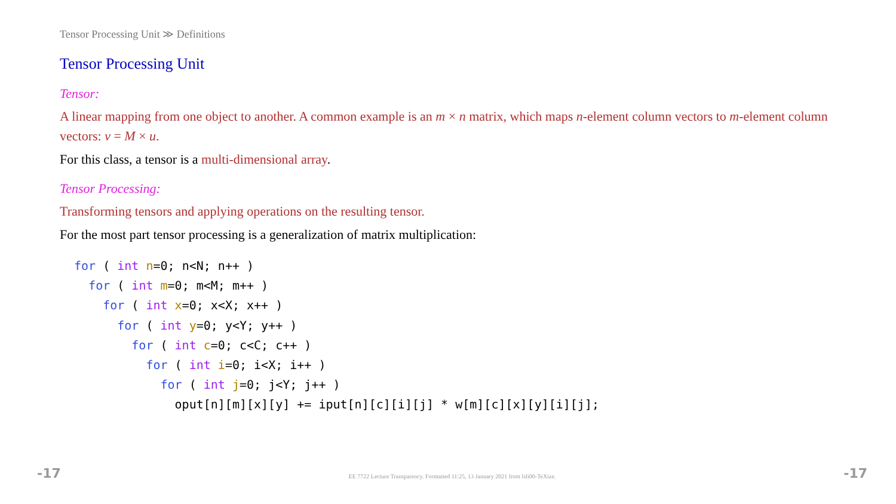Tensor Processing Unit ≫ Definitions
Tensor Processing Unit
Tensor:
A linear mapping from one object to another. A common example is an m × n matrix, which maps n-element column vectors to m-element column vectors: v = M × u.
For this class, a tensor is a multi-dimensional array.
Tensor Processing:
Transforming tensors and applying operations on the resulting tensor.
For the most part tensor processing is a generalization of matrix multiplication:
for ( int n=0; n<N; n++ )
  for ( int m=0; m<M; m++ )
    for ( int x=0; x<X; x++ )
      for ( int y=0; y<Y; y++ )
        for ( int c=0; c<C; c++ )
          for ( int i=0; i<X; i++ )
            for ( int j=0; j<Y; j++ )
              oput[n][m][x][y] += iput[n][c][i][j] * w[m][c][x][y][i][j];
-17 EE 7722 Lecture Transparency. Formatted 11:25, 13 January 2021 from lsli00-TeXize. -17